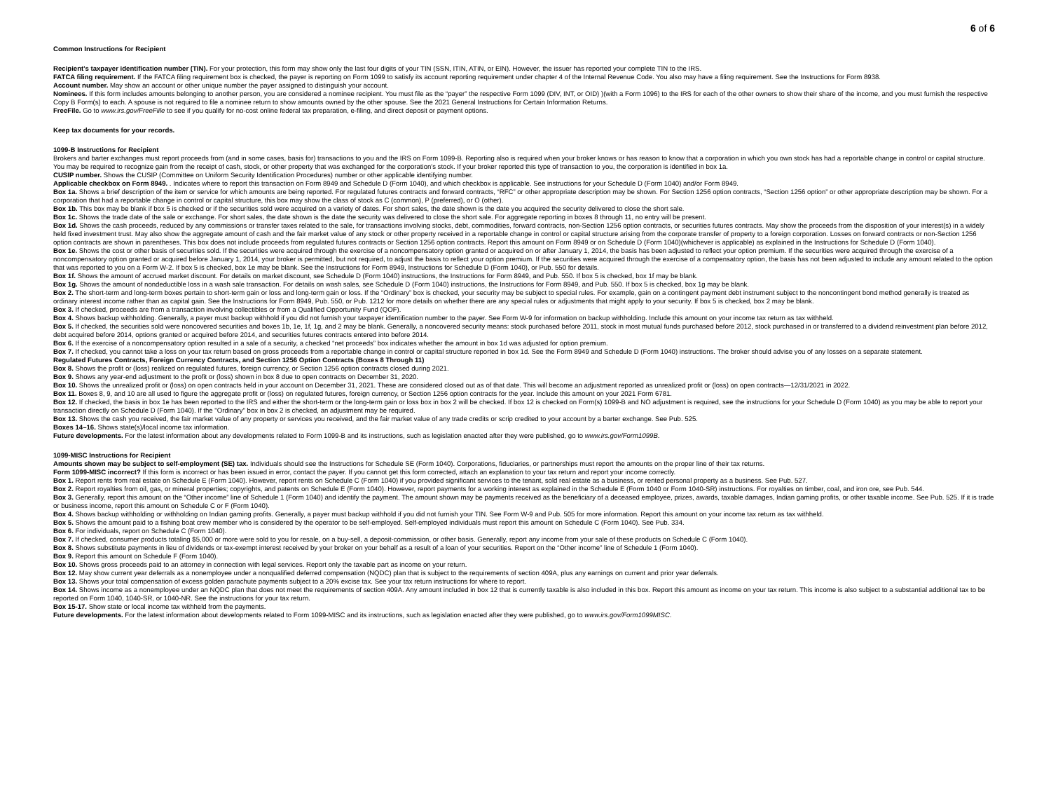6 of 6
Common Instructions for Recipient
Recipient's taxpayer identification number (TIN). For your protection, this form may show only the last four digits of your TIN (SSN, ITIN, ATIN, or EIN). However, the issuer has reported your complete TIN to the IRS.
FATCA filing requirement. If the FATCA filing requirement box is checked, the payer is reporting on Form 1099 to satisfy its account reporting requirement under chapter 4 of the Internal Revenue Code. You also may have a filing requirement. See the Instructions for Form 8938.
Account number. May show an account or other unique number the payer assigned to distinguish your account.
Nominees. If this form includes amounts belonging to another person, you are considered a nominee recipient. You must file as the “payer” the respective Form 1099 (DIV, INT, or OID) )(with a Form 1096) to the IRS for each of the other owners to show their share of the income, and you must furnish the respective Copy B Form(s) to each. A spouse is not required to file a nominee return to show amounts owned by the other spouse. See the 2021 General Instructions for Certain Information Returns.
FreeFile. Go to www.irs.gov/FreeFiile to see if you qualify for no-cost online federal tax preparation, e-filing, and direct deposit or payment options.
Keep tax documents for your records.
1099-B Instructions for Recipient
Brokers and barter exchanges must report proceeds from (and in some cases, basis for) transactions to you and the IRS on Form 1099-B. Reporting also is required when your broker knows or has reason to know that a corporation in which you own stock has had a reportable change in control or capital structure. You may be required to recognize gain from the receipt of cash, stock, or other property that was exchanged for the corporation's stock. If your broker reported this type of transaction to you, the corporation is identified in box 1a.
CUSIP number. Shows the CUSIP (Committee on Uniform Security Identification Procedures) number or other applicable identifying number.
Applicable checkbox on Form 8949. . Indicates where to report this transaction on Form 8949 and Schedule D (Form 1040), and which checkbox is applicable. See instructions for your Schedule D (Form 1040) and/or Form 8949.
Box 1a. Shows a brief description of the item or service for which amounts are being reported. For regulated futures contracts and forward contracts, “RFC” or other appropriate description may be shown. For Section 1256 option contracts, “Section 1256 option” or other appropriate description may be shown. For a corporation that had a reportable change in control or capital structure, this box may show the class of stock as C (common), P (preferred), or O (other).
Box 1b. This box may be blank if box 5 is checked or if the securities sold were acquired on a variety of dates. For short sales, the date shown is the date you acquired the security delivered to close the short sale.
Box 1c. Shows the trade date of the sale or exchange. For short sales, the date shown is the date the security was delivered to close the short sale. For aggregate reporting in boxes 8 through 11, no entry will be present.
Box 1d. Shows the cash proceeds, reduced by any commissions or transfer taxes related to the sale, for transactions involving stocks, debt, commodities, forward contracts, non-Section 1256 option contracts, or securities futures contracts. May show the proceeds from the disposition of your interest(s) in a widely held fixed investment trust. May also show the aggregate amount of cash and the fair market value of any stock or other property received in a reportable change in control or capital structure arising from the corporate transfer of property to a foreign corporation. Losses on forward contracts or non-Section 1256 option contracts are shown in parentheses. This box does not include proceeds from regulated futures contracts or Section 1256 option contracts. Report this amount on Form 8949 or on Schedule D (Form 1040)(whichever is applicable) as explained in the Instructions for Schedule D (Form 1040).
Box 1e. Shows the cost or other basis of securities sold. If the securities were acquired through the exercise of a noncompensatory option granted or acquired on or after January 1, 2014, the basis has been adjusted to reflect your option premium. If the securities were acquired through the exercise of a noncompensatory option granted or acquired before January 1, 2014, your broker is permitted, but not required, to adjust the basis to reflect your option premium. If the securities were acquired through the exercise of a compensatory option, the basis has not been adjusted to include any amount related to the option that was reported to you on a Form W-2. If box 5 is checked, box 1e may be blank. See the Instructions for Form 8949, Instructions for Schedule D (Form 1040), or Pub. 550 for details.
Box 1f. Shows the amount of accrued market discount. For details on market discount, see Schedule D (Form 1040) instructions, the Instructions for Form 8949, and Pub. 550. If box 5 is checked, box 1f may be blank.
Box 1g. Shows the amount of nondeductible loss in a wash sale transaction. For details on wash sales, see Schedule D (Form 1040) instructions, the Instructions for Form 8949, and Pub. 550. If box 5 is checked, box 1g may be blank.
Box 2. The short-term and long-term boxes pertain to short-term gain or loss and long-term gain or loss. If the “Ordinary” box is checked, your security may be subject to special rules. For example, gain on a contingent payment debt instrument subject to the noncontingent bond method generally is treated as ordinary interest income rather than as capital gain. See the Instructions for Form 8949, Pub. 550, or Pub. 1212 for more details on whether there are any special rules or adjustments that might apply to your security. If box 5 is checked, box 2 may be blank.
Box 3. If checked, proceeds are from a transaction involving collectibles or from a Qualified Opportunity Fund (QOF).
Box 4. Shows backup withholding. Generally, a payer must backup withhold if you did not furnish your taxpayer identification number to the payer. See Form W-9 for information on backup withholding. Include this amount on your income tax return as tax withheld.
Box 5. If checked, the securities sold were noncovered securities and boxes 1b, 1e, 1f, 1g, and 2 may be blank. Generally, a noncovered security means: stock purchased before 2011, stock in most mutual funds purchased before 2012, stock purchased in or transferred to a dividend reinvestment plan before 2012, debt acquired before 2014, options granted or acquired before 2014, and securities futures contracts entered into before 2014.
Box 6. If the exercise of a noncompensatory option resulted in a sale of a security, a checked “net proceeds” box indicates whether the amount in box 1d was adjusted for option premium.
Box 7. If checked, you cannot take a loss on your tax return based on gross proceeds from a reportable change in control or capital structure reported in box 1d. See the Form 8949 and Schedule D (Form 1040) instructions. The broker should advise you of any losses on a separate statement.
Regulated Futures Contracts, Foreign Currency Contracts, and Section 1256 Option Contracts (Boxes 8 Through 11)
Box 8. Shows the profit or (loss) realized on regulated futures, foreign currency, or Section 1256 option contracts closed during 2021.
Box 9. Shows any year-end adjustment to the profit or (loss) shown in box 8 due to open contracts on December 31, 2020.
Box 10. Shows the unrealized profit or (loss) on open contracts held in your account on December 31, 2021. These are considered closed out as of that date. This will become an adjustment reported as unrealized profit or (loss) on open contracts—12/31/2021 in 2022.
Box 11. Boxes 8, 9, and 10 are all used to figure the aggregate profit or (loss) on regulated futures, foreign currency, or Section 1256 option contracts for the year. Include this amount on your 2021 Form 6781.
Box 12. If checked, the basis in box 1e has been reported to the IRS and either the short-term or the long-term gain or loss box in box 2 will be checked. If box 12 is checked on Form(s) 1099-B and NO adjustment is required, see the instructions for your Schedule D (Form 1040) as you may be able to report your transaction directly on Schedule D (Form 1040). If the "Ordinary" box in box 2 is checked, an adjustment may be required.
Box 13. Shows the cash you received, the fair market value of any property or services you received, and the fair market value of any trade credits or scrip credited to your account by a barter exchange. See Pub. 525.
Boxes 14–16. Shows state(s)/local income tax information.
Future developments. For the latest information about any developments related to Form 1099-B and its instructions, such as legislation enacted after they were published, go to www.irs.gov/Form1099B.
1099-MISC Instructions for Recipient
Amounts shown may be subject to self-employment (SE) tax. Individuals should see the Instructions for Schedule SE (Form 1040). Corporations, fiduciaries, or partnerships must report the amounts on the proper line of their tax returns.
Form 1099-MISC incorrect? If this form is incorrect or has been issued in error, contact the payer. If you cannot get this form corrected, attach an explanation to your tax return and report your income correctly.
Box 1. Report rents from real estate on Schedule E (Form 1040). However, report rents on Schedule C (Form 1040) if you provided significant services to the tenant, sold real estate as a business, or rented personal property as a business. See Pub. 527.
Box 2. Report royalties from oil, gas, or mineral properties; copyrights, and patents on Schedule E (Form 1040). However, report payments for a working interest as explained in the Schedule E (Form 1040 or Form 1040-SR) instructions. For royalties on timber, coal, and iron ore, see Pub. 544.
Box 3. Generally, report this amount on the “Other income” line of Schedule 1 (Form 1040) and identify the payment. The amount shown may be payments received as the beneficiary of a deceased employee, prizes, awards, taxable damages, Indian gaming profits, or other taxable income. See Pub. 525. If it is trade or business income, report this amount on Schedule C or F (Form 1040).
Box 4. Shows backup withholding or withholding on Indian gaming profits. Generally, a payer must backup withhold if you did not furnish your TIN. See Form W-9 and Pub. 505 for more information. Report this amount on your income tax return as tax withheld.
Box 5. Shows the amount paid to a fishing boat crew member who is considered by the operator to be self-employed. Self-employed individuals must report this amount on Schedule C (Form 1040). See Pub. 334.
Box 6. For individuals, report on Schedule C (Form 1040).
Box 7. If checked, consumer products totaling $5,000 or more were sold to you for resale, on a buy-sell, a deposit-commission, or other basis. Generally, report any income from your sale of these products on Schedule C (Form 1040).
Box 8. Shows substitute payments in lieu of dividends or tax-exempt interest received by your broker on your behalf as a result of a loan of your securities. Report on the “Other income” line of Schedule 1 (Form 1040).
Box 9. Report this amount on Schedule F (Form 1040).
Box 10. Shows gross proceeds paid to an attorney in connection with legal services. Report only the taxable part as income on your return.
Box 12. May show current year deferrals as a nonemployee under a nonqualified deferred compensation (NQDC) plan that is subject to the requirements of section 409A, plus any earnings on current and prior year deferrals.
Box 13. Shows your total compensation of excess golden parachute payments subject to a 20% excise tax. See your tax return instructions for where to report.
Box 14. Shows income as a nonemployee under an NQDC plan that does not meet the requirements of section 409A. Any amount included in box 12 that is currently taxable is also included in this box. Report this amount as income on your tax return. This income is also subject to a substantial additional tax to be reported on Form 1040, 1040-SR, or 1040-NR. See the instructions for your tax return.
Box 15-17. Show state or local income tax withheld from the payments.
Future developments. For the latest information about developments related to Form 1099-MISC and its instructions, such as legislation enacted after they were published, go to www.irs.gov/Form1099MISC.